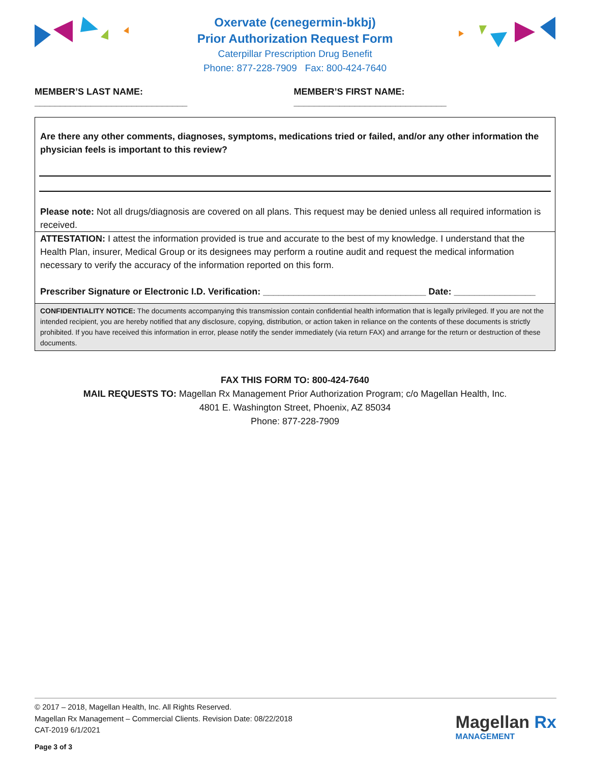Oxervate (cenegermin-bkbj)
Prior Authorization Request Form
Caterpillar Prescription Drug Benefit
Phone: 877-228-7909 Fax: 800-424-7640
MEMBER’S LAST NAME: ______________________________ MEMBER’S FIRST NAME: ______________________________
Are there any other comments, diagnoses, symptoms, medications tried or failed, and/or any other information the physician feels is important to this review?
Please note: Not all drugs/diagnosis are covered on all plans. This request may be denied unless all required information is received.
ATTESTATION: I attest the information provided is true and accurate to the best of my knowledge. I understand that the Health Plan, insurer, Medical Group or its designees may perform a routine audit and request the medical information necessary to verify the accuracy of the information reported on this form.
Prescriber Signature or Electronic I.D. Verification: ________________________________ Date: ________________
CONFIDENTIALITY NOTICE: The documents accompanying this transmission contain confidential health information that is legally privileged. If you are not the intended recipient, you are hereby notified that any disclosure, copying, distribution, or action taken in reliance on the contents of these documents is strictly prohibited. If you have received this information in error, please notify the sender immediately (via return FAX) and arrange for the return or destruction of these documents.
FAX THIS FORM TO: 800-424-7640
MAIL REQUESTS TO: Magellan Rx Management Prior Authorization Program; c/o Magellan Health, Inc.
4801 E. Washington Street, Phoenix, AZ 85034
Phone: 877-228-7909
© 2017 – 2018, Magellan Health, Inc. All Rights Reserved.
Magellan Rx Management – Commercial Clients. Revision Date: 08/22/2018
CAT-2019 6/1/2021
Page 3 of 3
Magellan Rx
MANAGEMENT